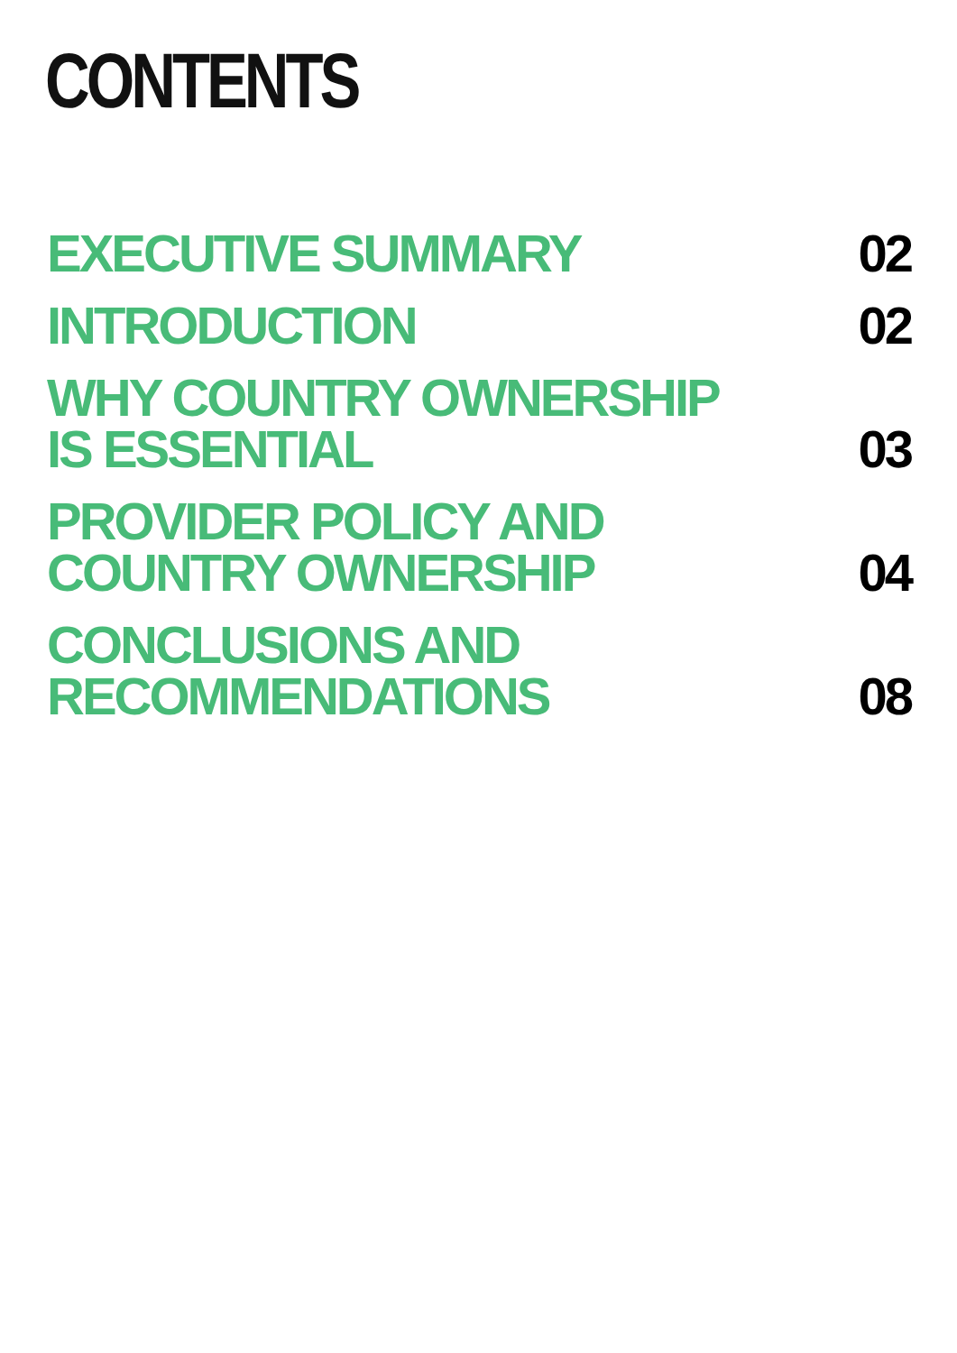CONTENTS
EXECUTIVE SUMMARY
02
INTRODUCTION
02
WHY COUNTRY OWNERSHIP
IS ESSENTIAL
03
PROVIDER POLICY AND
COUNTRY OWNERSHIP
04
CONCLUSIONS AND
RECOMMENDATIONS
08